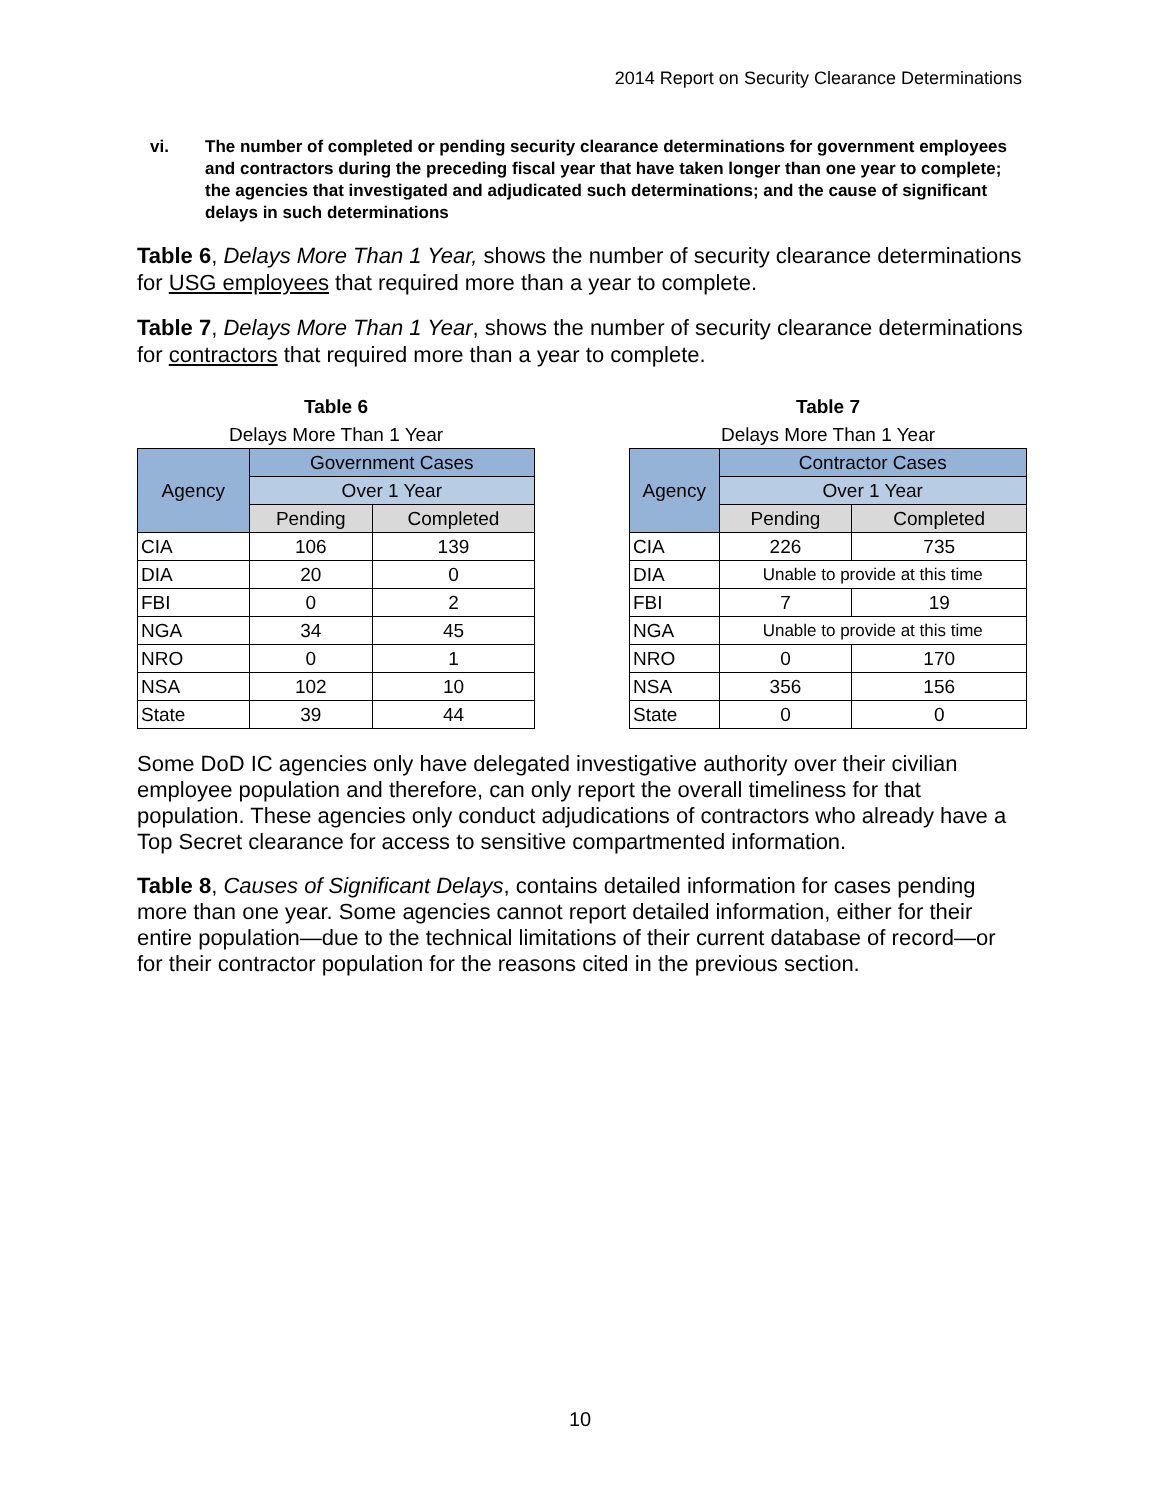2014 Report on Security Clearance Determinations
vi. The number of completed or pending security clearance determinations for government employees and contractors during the preceding fiscal year that have taken longer than one year to complete; the agencies that investigated and adjudicated such determinations; and the cause of significant delays in such determinations
Table 6, Delays More Than 1 Year, shows the number of security clearance determinations for USG employees that required more than a year to complete.
Table 7, Delays More Than 1 Year, shows the number of security clearance determinations for contractors that required more than a year to complete.
Table 6
Delays More Than 1 Year
| Agency | Government Cases | |
| --- | --- | --- |
| | Over 1 Year | |
| | Pending | Completed |
| CIA | 106 | 139 |
| DIA | 20 | 0 |
| FBI | 0 | 2 |
| NGA | 34 | 45 |
| NRO | 0 | 1 |
| NSA | 102 | 10 |
| State | 39 | 44 |
Table 7
Delays More Than 1 Year
| Agency | Contractor Cases | |
| --- | --- | --- |
| | Over 1 Year | |
| | Pending | Completed |
| CIA | 226 | 735 |
| DIA | Unable to provide at this time | |
| FBI | 7 | 19 |
| NGA | Unable to provide at this time | |
| NRO | 0 | 170 |
| NSA | 356 | 156 |
| State | 0 | 0 |
Some DoD IC agencies only have delegated investigative authority over their civilian employee population and therefore, can only report the overall timeliness for that population. These agencies only conduct adjudications of contractors who already have a Top Secret clearance for access to sensitive compartmented information.
Table 8, Causes of Significant Delays, contains detailed information for cases pending more than one year. Some agencies cannot report detailed information, either for their entire population—due to the technical limitations of their current database of record—or for their contractor population for the reasons cited in the previous section.
10